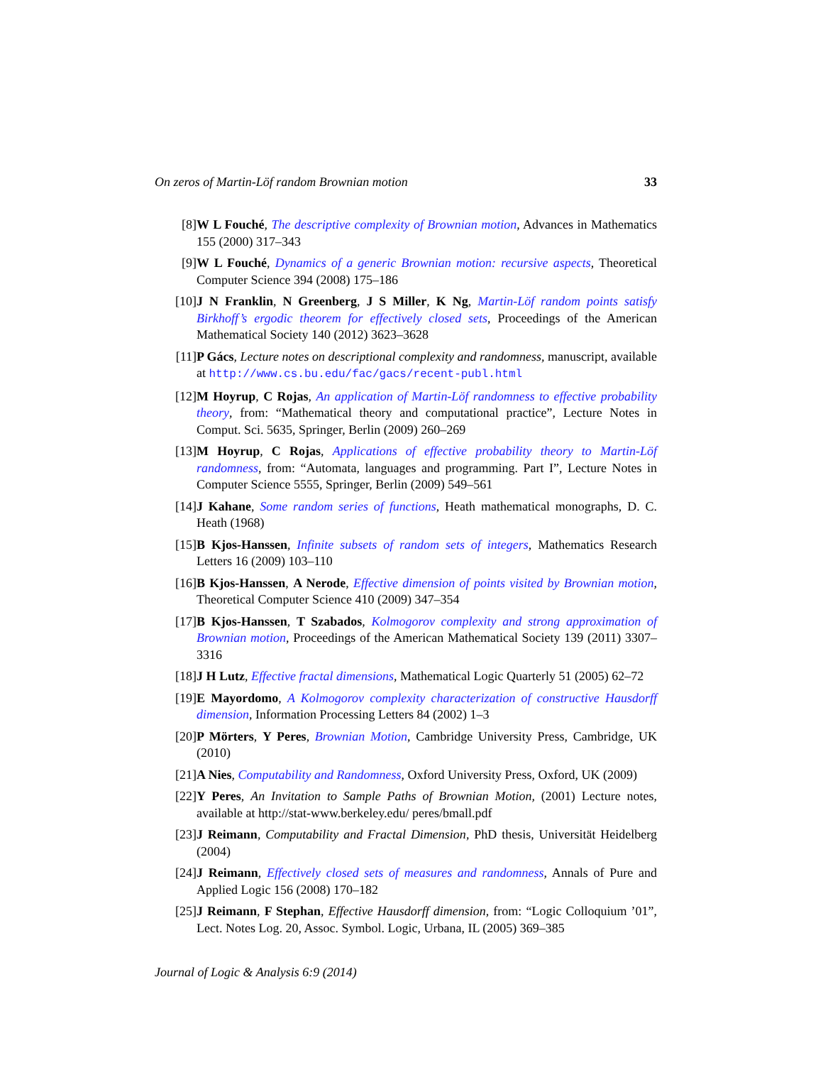On zeros of Martin-Löf random Brownian motion 33
[8] W L Fouché, The descriptive complexity of Brownian motion, Advances in Mathematics 155 (2000) 317–343
[9] W L Fouché, Dynamics of a generic Brownian motion: recursive aspects, Theoretical Computer Science 394 (2008) 175–186
[10] J N Franklin, N Greenberg, J S Miller, K Ng, Martin-Löf random points satisfy Birkhoff’s ergodic theorem for effectively closed sets, Proceedings of the American Mathematical Society 140 (2012) 3623–3628
[11] P Gács, Lecture notes on descriptional complexity and randomness, manuscript, available at http://www.cs.bu.edu/fac/gacs/recent-publ.html
[12] M Hoyrup, C Rojas, An application of Martin-Löf randomness to effective probability theory, from: “Mathematical theory and computational practice”, Lecture Notes in Comput. Sci. 5635, Springer, Berlin (2009) 260–269
[13] M Hoyrup, C Rojas, Applications of effective probability theory to Martin-Löf randomness, from: “Automata, languages and programming. Part I”, Lecture Notes in Computer Science 5555, Springer, Berlin (2009) 549–561
[14] J Kahane, Some random series of functions, Heath mathematical monographs, D. C. Heath (1968)
[15] B Kjos-Hanssen, Infinite subsets of random sets of integers, Mathematics Research Letters 16 (2009) 103–110
[16] B Kjos-Hanssen, A Nerode, Effective dimension of points visited by Brownian motion, Theoretical Computer Science 410 (2009) 347–354
[17] B Kjos-Hanssen, T Szabados, Kolmogorov complexity and strong approximation of Brownian motion, Proceedings of the American Mathematical Society 139 (2011) 3307–3316
[18] J H Lutz, Effective fractal dimensions, Mathematical Logic Quarterly 51 (2005) 62–72
[19] E Mayordomo, A Kolmogorov complexity characterization of constructive Hausdorff dimension, Information Processing Letters 84 (2002) 1–3
[20] P Mörters, Y Peres, Brownian Motion, Cambridge University Press, Cambridge, UK (2010)
[21] A Nies, Computability and Randomness, Oxford University Press, Oxford, UK (2009)
[22] Y Peres, An Invitation to Sample Paths of Brownian Motion, (2001) Lecture notes, available at http://stat-www.berkeley.edu/ peres/bmall.pdf
[23] J Reimann, Computability and Fractal Dimension, PhD thesis, Universität Heidelberg (2004)
[24] J Reimann, Effectively closed sets of measures and randomness, Annals of Pure and Applied Logic 156 (2008) 170–182
[25] J Reimann, F Stephan, Effective Hausdorff dimension, from: “Logic Colloquium ’01”, Lect. Notes Log. 20, Assoc. Symbol. Logic, Urbana, IL (2005) 369–385
Journal of Logic & Analysis 6:9 (2014)